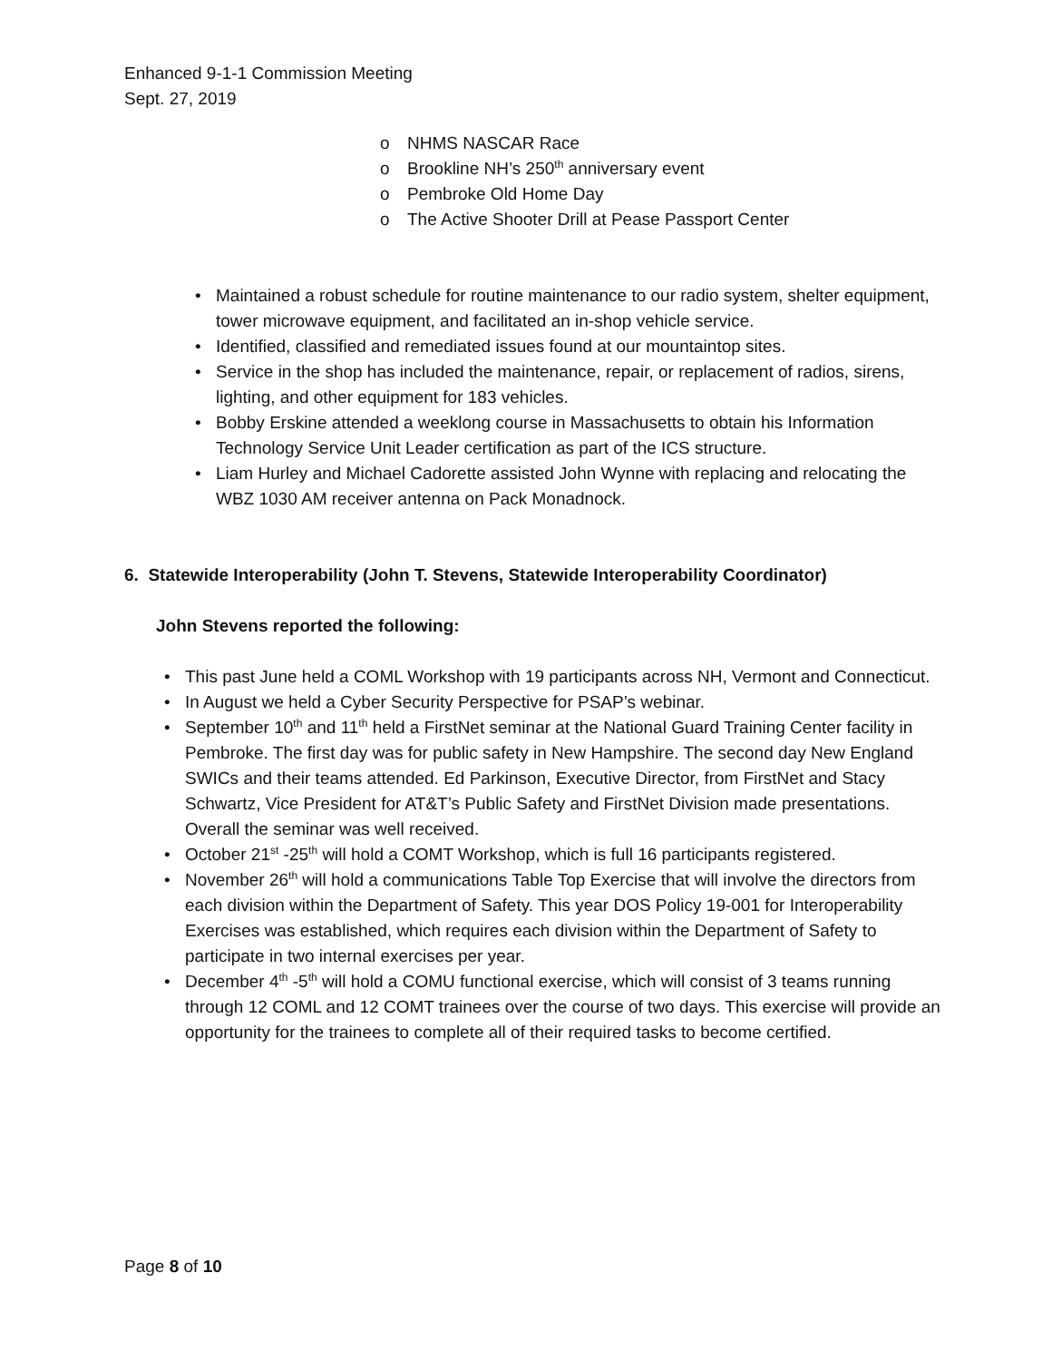Enhanced 9-1-1 Commission Meeting
Sept. 27, 2019
o NHMS NASCAR Race
o Brookline NH’s 250<sup>th</sup> anniversary event
o Pembroke Old Home Day
o The Active Shooter Drill at Pease Passport Center
• Maintained a robust schedule for routine maintenance to our radio system, shelter equipment, tower microwave equipment, and facilitated an in-shop vehicle service.
• Identified, classified and remediated issues found at our mountaintop sites.
• Service in the shop has included the maintenance, repair, or replacement of radios, sirens, lighting, and other equipment for 183 vehicles.
• Bobby Erskine attended a weeklong course in Massachusetts to obtain his Information Technology Service Unit Leader certification as part of the ICS structure.
• Liam Hurley and Michael Cadorette assisted John Wynne with replacing and relocating the WBZ 1030 AM receiver antenna on Pack Monadnock.
6. Statewide Interoperability (John T. Stevens, Statewide Interoperability Coordinator)
John Stevens reported the following:
• This past June held a COML Workshop with 19 participants across NH, Vermont and Connecticut.
• In August we held a Cyber Security Perspective for PSAP’s webinar.
• September 10<sup>th</sup> and 11<sup>th</sup> held a FirstNet seminar at the National Guard Training Center facility in Pembroke. The first day was for public safety in New Hampshire. The second day New England SWICs and their teams attended. Ed Parkinson, Executive Director, from FirstNet and Stacy Schwartz, Vice President for AT&T’s Public Safety and FirstNet Division made presentations. Overall the seminar was well received.
• October 21<sup>st</sup> -25<sup>th</sup> will hold a COMT Workshop, which is full 16 participants registered.
• November 26<sup>th</sup> will hold a communications Table Top Exercise that will involve the directors from each division within the Department of Safety. This year DOS Policy 19-001 for Interoperability Exercises was established, which requires each division within the Department of Safety to participate in two internal exercises per year.
• December 4<sup>th</sup> -5<sup>th</sup> will hold a COMU functional exercise, which will consist of 3 teams running through 12 COML and 12 COMT trainees over the course of two days. This exercise will provide an opportunity for the trainees to complete all of their required tasks to become certified.
Page 8 of 10